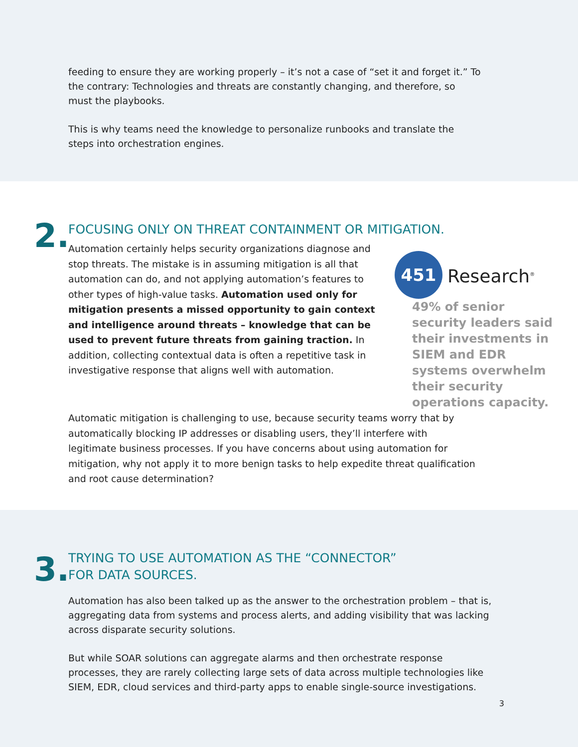feeding to ensure they are working properly – it’s not a case of “set it and forget it.” To the contrary: Technologies and threats are constantly changing, and therefore, so must the playbooks.
This is why teams need the knowledge to personalize runbooks and translate the steps into orchestration engines.
2.
FOCUSING ONLY ON THREAT CONTAINMENT OR MITIGATION.
Automation certainly helps security organizations diagnose and stop threats. The mistake is in assuming mitigation is all that automation can do, and not applying automation’s features to other types of high-value tasks. Automation used only for mitigation presents a missed opportunity to gain context and intelligence around threats – knowledge that can be used to prevent future threats from gaining traction. In addition, collecting contextual data is often a repetitive task in investigative response that aligns well with automation.
451
Research<sup>®</sup>
49% of senior security leaders said their investments in SIEM and EDR systems overwhelm their security operations capacity.
Automatic mitigation is challenging to use, because security teams worry that by automatically blocking IP addresses or disabling users, they’ll interfere with legitimate business processes. If you have concerns about using automation for mitigation, why not apply it to more benign tasks to help expedite threat qualification and root cause determination?
3.
TRYING TO USE AUTOMATION AS THE “CONNECTOR”
FOR DATA SOURCES.
Automation has also been talked up as the answer to the orchestration problem – that is, aggregating data from systems and process alerts, and adding visibility that was lacking across disparate security solutions.
But while SOAR solutions can aggregate alarms and then orchestrate response processes, they are rarely collecting large sets of data across multiple technologies like SIEM, EDR, cloud services and third-party apps to enable single-source investigations.
3